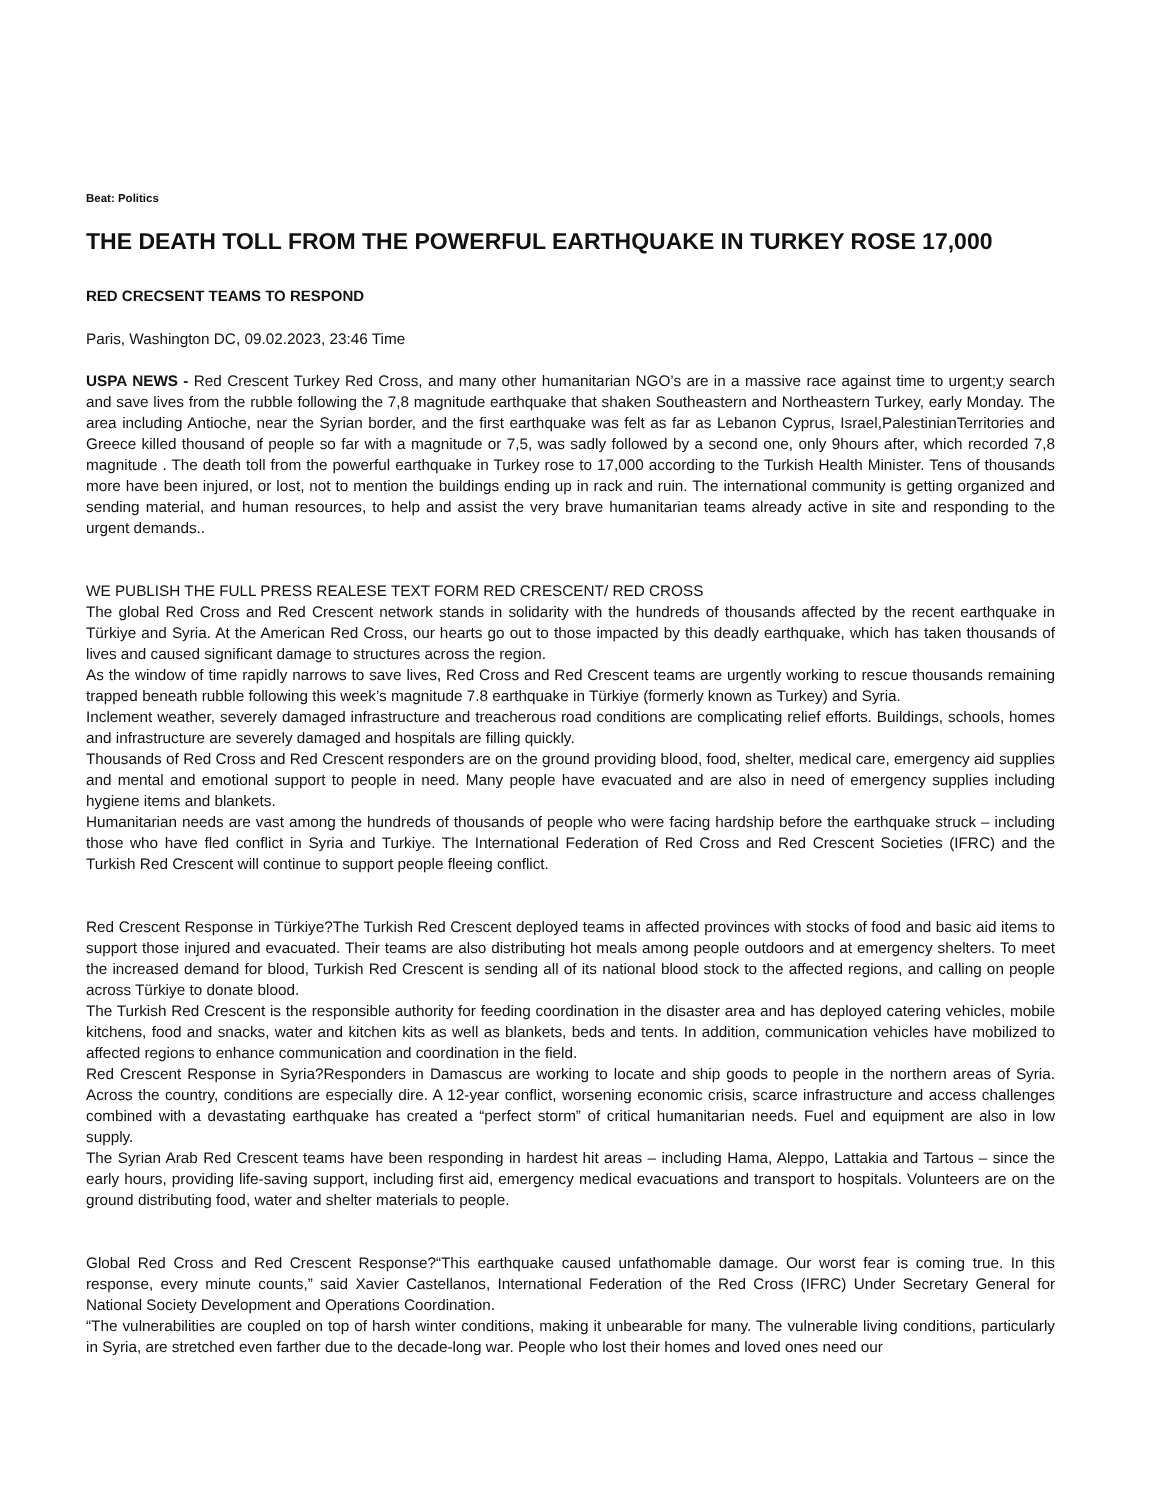Beat: Politics
THE DEATH TOLL FROM THE POWERFUL EARTHQUAKE IN TURKEY ROSE 17,000
RED CRECSENT TEAMS TO RESPOND
Paris, Washington DC, 09.02.2023, 23:46 Time
USPA NEWS - Red Crescent Turkey Red Cross, and many other humanitarian NGO’s are in a massive race against time to urgent;y search and save lives from the rubble following the 7,8 magnitude earthquake that shaken Southeastern and Northeastern Turkey, early Monday. The area including Antioche, near the Syrian border, and the first earthquake was felt as far as Lebanon Cyprus, Israel,PalestinianTerritories and Greece killed thousand of people so far with a magnitude or 7,5, was sadly followed by a second one, only 9hours after, which recorded 7,8 magnitude . The death toll from the powerful earthquake in Turkey rose to 17,000 according to the Turkish Health Minister. Tens of thousands more have been injured, or lost, not to mention the buildings ending up in rack and ruin. The international community is getting organized and sending material, and human resources, to help and assist the very brave humanitarian teams already active in site and responding to the urgent demands..
WE PUBLISH THE FULL PRESS REALESE TEXT FORM RED CRESCENT/ RED CROSS
The global Red Cross and Red Crescent network stands in solidarity with the hundreds of thousands affected by the recent earthquake in Türkiye and Syria. At the American Red Cross, our hearts go out to those impacted by this deadly earthquake, which has taken thousands of lives and caused significant damage to structures across the region.
As the window of time rapidly narrows to save lives, Red Cross and Red Crescent teams are urgently working to rescue thousands remaining trapped beneath rubble following this week’s magnitude 7.8 earthquake in Türkiye (formerly known as Turkey) and Syria.
Inclement weather, severely damaged infrastructure and treacherous road conditions are complicating relief efforts. Buildings, schools, homes and infrastructure are severely damaged and hospitals are filling quickly.
Thousands of Red Cross and Red Crescent responders are on the ground providing blood, food, shelter, medical care, emergency aid supplies and mental and emotional support to people in need. Many people have evacuated and are also in need of emergency supplies including hygiene items and blankets.
Humanitarian needs are vast among the hundreds of thousands of people who were facing hardship before the earthquake struck – including those who have fled conflict in Syria and Turkiye. The International Federation of Red Cross and Red Crescent Societies (IFRC) and the Turkish Red Crescent will continue to support people fleeing conflict.
Red Crescent Response in Türkiye?The Turkish Red Crescent deployed teams in affected provinces with stocks of food and basic aid items to support those injured and evacuated. Their teams are also distributing hot meals among people outdoors and at emergency shelters. To meet the increased demand for blood, Turkish Red Crescent is sending all of its national blood stock to the affected regions, and calling on people across Türkiye to donate blood.
The Turkish Red Crescent is the responsible authority for feeding coordination in the disaster area and has deployed catering vehicles, mobile kitchens, food and snacks, water and kitchen kits as well as blankets, beds and tents. In addition, communication vehicles have mobilized to affected regions to enhance communication and coordination in the field.
Red Crescent Response in Syria?Responders in Damascus are working to locate and ship goods to people in the northern areas of Syria. Across the country, conditions are especially dire. A 12-year conflict, worsening economic crisis, scarce infrastructure and access challenges combined with a devastating earthquake has created a “perfect storm” of critical humanitarian needs. Fuel and equipment are also in low supply.
The Syrian Arab Red Crescent teams have been responding in hardest hit areas – including Hama, Aleppo, Lattakia and Tartous – since the early hours, providing life-saving support, including first aid, emergency medical evacuations and transport to hospitals. Volunteers are on the ground distributing food, water and shelter materials to people.
Global Red Cross and Red Crescent Response?“This earthquake caused unfathomable damage. Our worst fear is coming true. In this response, every minute counts,” said Xavier Castellanos, International Federation of the Red Cross (IFRC) Under Secretary General for National Society Development and Operations Coordination.
“The vulnerabilities are coupled on top of harsh winter conditions, making it unbearable for many. The vulnerable living conditions, particularly in Syria, are stretched even farther due to the decade-long war. People who lost their homes and loved ones need our